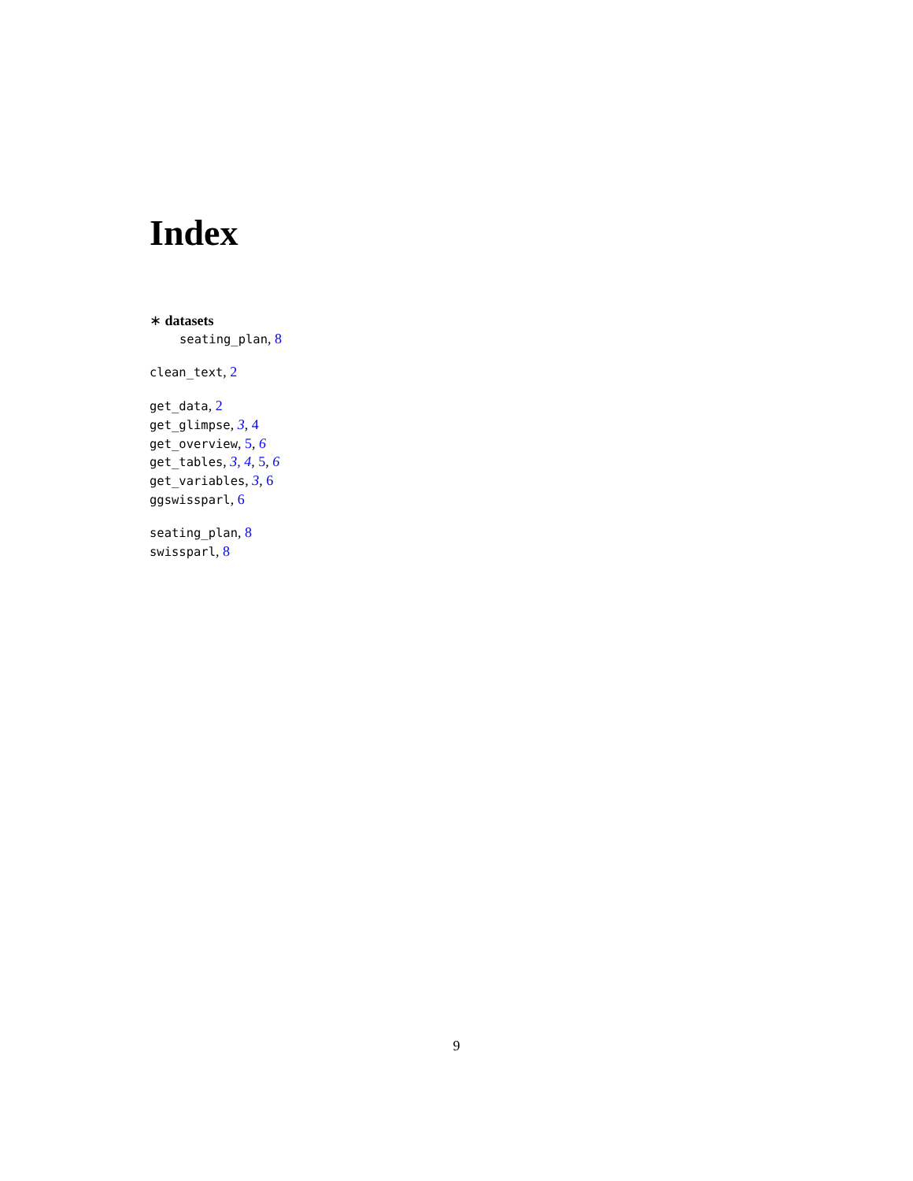Index
∗ datasets
seating_plan, 8
clean_text, 2
get_data, 2
get_glimpse, 3, 4
get_overview, 5, 6
get_tables, 3, 4, 5, 6
get_variables, 3, 6
ggswissparl, 6
seating_plan, 8
swissparl, 8
9